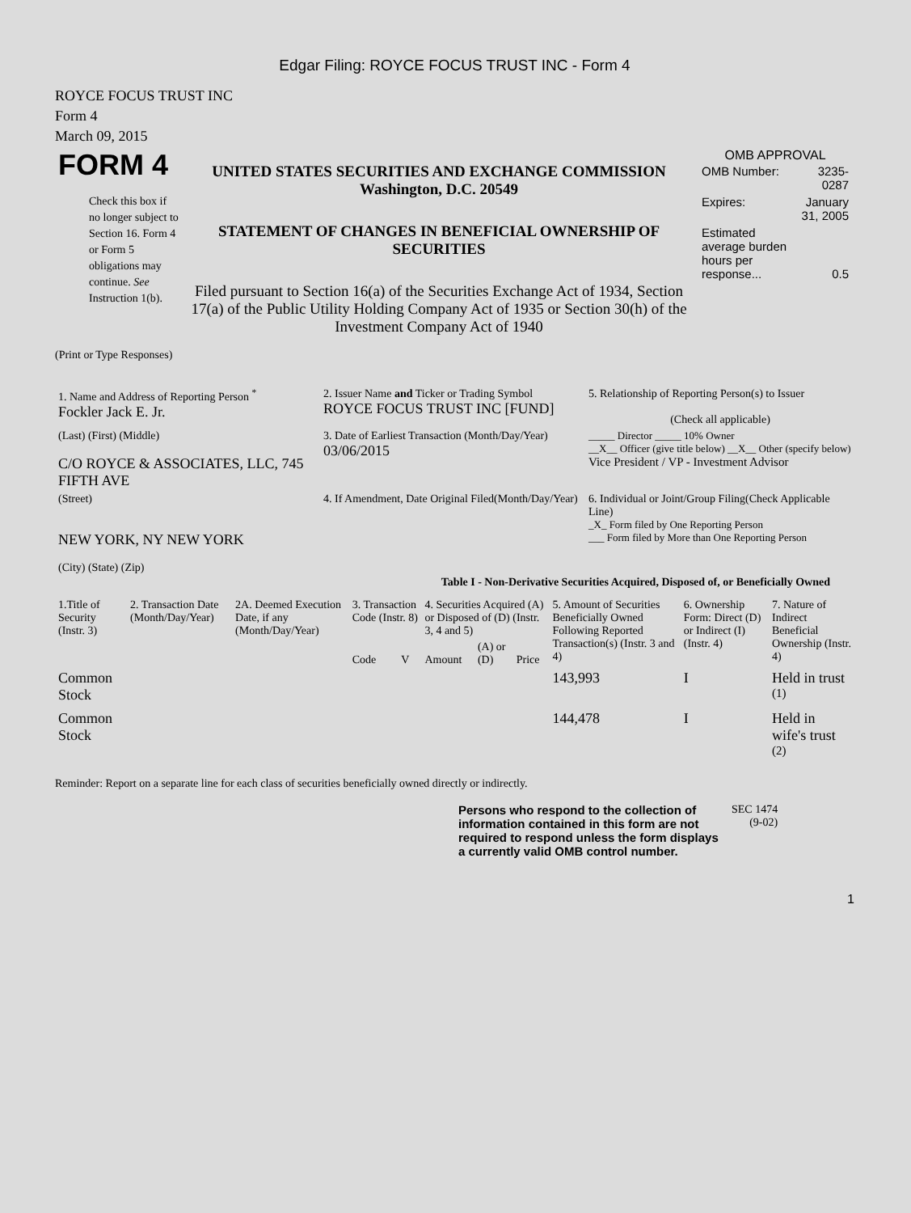Edgar Filing: ROYCE FOCUS TRUST INC - Form 4
ROYCE FOCUS TRUST INC
Form 4
March 09, 2015
| FORM 4 Check this box if no longer subject to Section 16. Form 4 or Form 5 obligations may continue. See Instruction 1(b). | UNITED STATES SECURITIES AND EXCHANGE COMMISSION Washington, D.C. 20549 STATEMENT OF CHANGES IN BENEFICIAL OWNERSHIP OF SECURITIES Filed pursuant to Section 16(a) of the Securities Exchange Act of 1934, Section 17(a) of the Public Utility Holding Company Act of 1935 or Section 30(h) of the Investment Company Act of 1940 | OMB APPROVAL / OMB Number: / 3235-0287 / / Expires: / January 31, 2005 / / Estimated average burden hours per response... / 0.5 / |
(Print or Type Responses)
| 1. Name and Address of Reporting Person <sup>*</sup> Fockler Jack E. Jr. | 2. Issuer Name and Ticker or Trading Symbol ROYCE FOCUS TRUST INC [FUND] | 5. Relationship of Reporting Person(s) to Issuer (Check all applicable) |
| (Last) (First) (Middle) C/O ROYCE & ASSOCIATES, LLC, 745 FIFTH AVE | 3. Date of Earliest Transaction (Month/Day/Year) 03/06/2015 | _____ Director _____ 10% Owner __X__ Officer (give title below) __X__ Other (specify below) Vice President / VP - Investment Advisor |
| (Street) NEW YORK, NY NEW YORK (City) (State) (Zip) | 4. If Amendment, Date Original Filed(Month/Day/Year) | 6. Individual or Joint/Group Filing(Check Applicable Line) _X_ Form filed by One Reporting Person ___ Form filed by More than One Reporting Person |
Table I - Non-Derivative Securities Acquired, Disposed of, or Beneficially Owned
| 1.Title of Security (Instr. 3) | 2. Transaction Date (Month/Day/Year) | 2A. Deemed Execution Date, if any (Month/Day/Year) | 3. Transaction Code (Instr. 8) | | 4. Securities Acquired (A) or Disposed of (D) (Instr. 3, 4 and 5) | | | 5. Amount of Securities Beneficially Owned Following Reported Transaction(s) (Instr. 3 and 4) | 6. Ownership Form: Direct (D) or Indirect (I) (Instr. 4) | 7. Nature of Indirect Beneficial Ownership (Instr. 4) |
| --- | --- | --- | --- | --- | --- | --- | --- | --- | --- | --- |
| | | | Code | V | Amount | (A) or (D) | Price | | | |
| Common Stock | | | | | | | | 143,993 | I | Held in trust <sup>(1)</sup> |
| Common Stock | | | | | | | | 144,478 | I | Held in wife's trust <sup>(2)</sup> |
Reminder: Report on a separate line for each class of securities beneficially owned directly or indirectly.
| Persons who respond to the collection of information contained in this form are not required to respond unless the form displays a currently valid OMB control number. | SEC 1474 (9-02) |
1